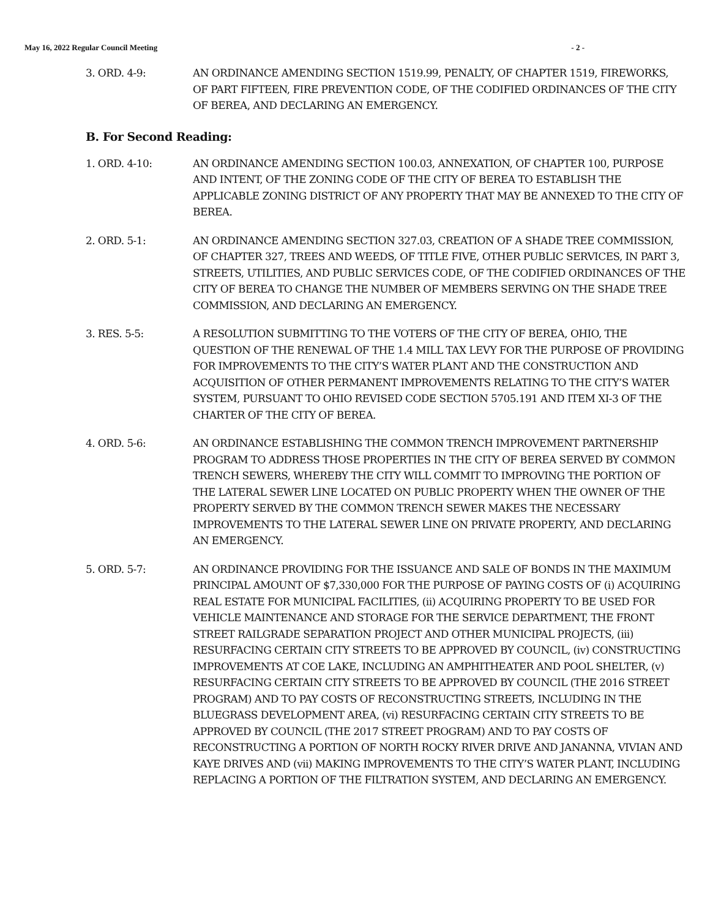May 16, 2022 Regular Council Meeting - 2 -
3. ORD. 4-9: AN ORDINANCE AMENDING SECTION 1519.99, PENALTY, OF CHAPTER 1519, FIREWORKS, OF PART FIFTEEN, FIRE PREVENTION CODE, OF THE CODIFIED ORDINANCES OF THE CITY OF BEREA, AND DECLARING AN EMERGENCY.
B. For Second Reading:
1. ORD. 4-10: AN ORDINANCE AMENDING SECTION 100.03, ANNEXATION, OF CHAPTER 100, PURPOSE AND INTENT, OF THE ZONING CODE OF THE CITY OF BEREA TO ESTABLISH THE APPLICABLE ZONING DISTRICT OF ANY PROPERTY THAT MAY BE ANNEXED TO THE CITY OF BEREA.
2. ORD. 5-1: AN ORDINANCE AMENDING SECTION 327.03, CREATION OF A SHADE TREE COMMISSION, OF CHAPTER 327, TREES AND WEEDS, OF TITLE FIVE, OTHER PUBLIC SERVICES, IN PART 3, STREETS, UTILITIES, AND PUBLIC SERVICES CODE, OF THE CODIFIED ORDINANCES OF THE CITY OF BEREA TO CHANGE THE NUMBER OF MEMBERS SERVING ON THE SHADE TREE COMMISSION, AND DECLARING AN EMERGENCY.
3. RES. 5-5: A RESOLUTION SUBMITTING TO THE VOTERS OF THE CITY OF BEREA, OHIO, THE QUESTION OF THE RENEWAL OF THE 1.4 MILL TAX LEVY FOR THE PURPOSE OF PROVIDING FOR IMPROVEMENTS TO THE CITY’S WATER PLANT AND THE CONSTRUCTION AND ACQUISITION OF OTHER PERMANENT IMPROVEMENTS RELATING TO THE CITY’S WATER SYSTEM, PURSUANT TO OHIO REVISED CODE SECTION 5705.191 AND ITEM XI-3 OF THE CHARTER OF THE CITY OF BEREA.
4. ORD. 5-6: AN ORDINANCE ESTABLISHING THE COMMON TRENCH IMPROVEMENT PARTNERSHIP PROGRAM TO ADDRESS THOSE PROPERTIES IN THE CITY OF BEREA SERVED BY COMMON TRENCH SEWERS, WHEREBY THE CITY WILL COMMIT TO IMPROVING THE PORTION OF THE LATERAL SEWER LINE LOCATED ON PUBLIC PROPERTY WHEN THE OWNER OF THE PROPERTY SERVED BY THE COMMON TRENCH SEWER MAKES THE NECESSARY IMPROVEMENTS TO THE LATERAL SEWER LINE ON PRIVATE PROPERTY, AND DECLARING AN EMERGENCY.
5. ORD. 5-7: AN ORDINANCE PROVIDING FOR THE ISSUANCE AND SALE OF BONDS IN THE MAXIMUM PRINCIPAL AMOUNT OF $7,330,000 FOR THE PURPOSE OF PAYING COSTS OF (i) ACQUIRING REAL ESTATE FOR MUNICIPAL FACILITIES, (ii) ACQUIRING PROPERTY TO BE USED FOR VEHICLE MAINTENANCE AND STORAGE FOR THE SERVICE DEPARTMENT, THE FRONT STREET RAILGRADE SEPARATION PROJECT AND OTHER MUNICIPAL PROJECTS, (iii) RESURFACING CERTAIN CITY STREETS TO BE APPROVED BY COUNCIL, (iv) CONSTRUCTING IMPROVEMENTS AT COE LAKE, INCLUDING AN AMPHITHEATER AND POOL SHELTER, (v) RESURFACING CERTAIN CITY STREETS TO BE APPROVED BY COUNCIL (THE 2016 STREET PROGRAM) AND TO PAY COSTS OF RECONSTRUCTING STREETS, INCLUDING IN THE BLUEGRASS DEVELOPMENT AREA, (vi) RESURFACING CERTAIN CITY STREETS TO BE APPROVED BY COUNCIL (THE 2017 STREET PROGRAM) AND TO PAY COSTS OF RECONSTRUCTING A PORTION OF NORTH ROCKY RIVER DRIVE AND JANANNA, VIVIAN AND KAYE DRIVES AND (vii) MAKING IMPROVEMENTS TO THE CITY’S WATER PLANT, INCLUDING REPLACING A PORTION OF THE FILTRATION SYSTEM, AND DECLARING AN EMERGENCY.